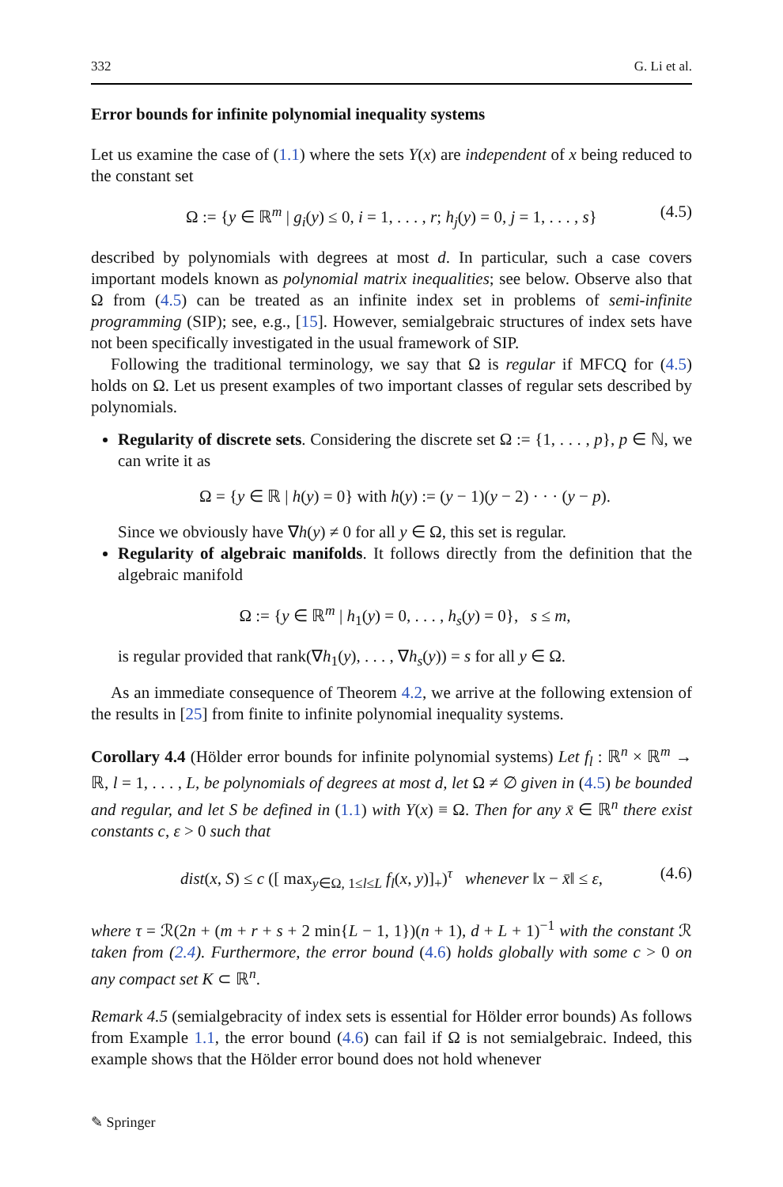332 G. Li et al.
Error bounds for infinite polynomial inequality systems
Let us examine the case of (1.1) where the sets Y(x) are independent of x being reduced to the constant set
Ω := {y ∈ ℝ<sup>m</sup> | g<sub>i</sub>(y) ≤ 0, i = 1, . . . , r; h<sub>j</sub>(y) = 0, j = 1, . . . , s} (4.5)
described by polynomials with degrees at most d. In particular, such a case covers important models known as polynomial matrix inequalities; see below. Observe also that Ω from (4.5) can be treated as an infinite index set in problems of semi-infinite programming (SIP); see, e.g., [15]. However, semialgebraic structures of index sets have not been specifically investigated in the usual framework of SIP.
Following the traditional terminology, we say that Ω is regular if MFCQ for (4.5) holds on Ω. Let us present examples of two important classes of regular sets described by polynomials.
Regularity of discrete sets. Considering the discrete set Ω := {1, . . . , p}, p ∈ ℕ, we can write it as
Ω = {y ∈ ℝ | h(y) = 0} with h(y) := (y − 1)(y − 2) · · · (y − p).
Since we obviously have ∇h(y) ≠ 0 for all y ∈ Ω, this set is regular.
Regularity of algebraic manifolds. It follows directly from the definition that the algebraic manifold
Ω := {y ∈ ℝ<sup>m</sup> | h<sub>1</sub>(y) = 0, . . . , h<sub>s</sub>(y) = 0}, s ≤ m,
is regular provided that rank(∇h<sub>1</sub>(y), . . . , ∇h<sub>s</sub>(y)) = s for all y ∈ Ω.
As an immediate consequence of Theorem 4.2, we arrive at the following extension of the results in [25] from finite to infinite polynomial inequality systems.
Corollary 4.4 (Hölder error bounds for infinite polynomial systems) Let f<sub>l</sub> : ℝ<sup>n</sup> × ℝ<sup>m</sup> → ℝ, l = 1, . . . , L, be polynomials of degrees at most d, let Ω ≠ ∅ given in (4.5) be bounded and regular, and let S be defined in (1.1) with Y(x) ≡ Ω. Then for any x̄ ∈ ℝ<sup>n</sup> there exist constants c, ε > 0 such that
dist(x, S) ≤ c ([ max<sub>y∈Ω, 1≤l≤L</sub> f<sub>l</sub>(x, y)]<sub>+</sub>)<sup>τ</sup> whenever ‖x − x̄‖ ≤ ε, (4.6)
where τ = ℛ(2n + (m + r + s + 2 min{L − 1, 1})(n + 1), d + L + 1)<sup>−1</sup> with the constant ℛ taken from (2.4). Furthermore, the error bound (4.6) holds globally with some c > 0 on any compact set K ⊂ ℝ<sup>n</sup>.
Remark 4.5 (semialgebracity of index sets is essential for Hölder error bounds) As follows from Example 1.1, the error bound (4.6) can fail if Ω is not semialgebraic. Indeed, this example shows that the Hölder error bound does not hold whenever
✎ Springer